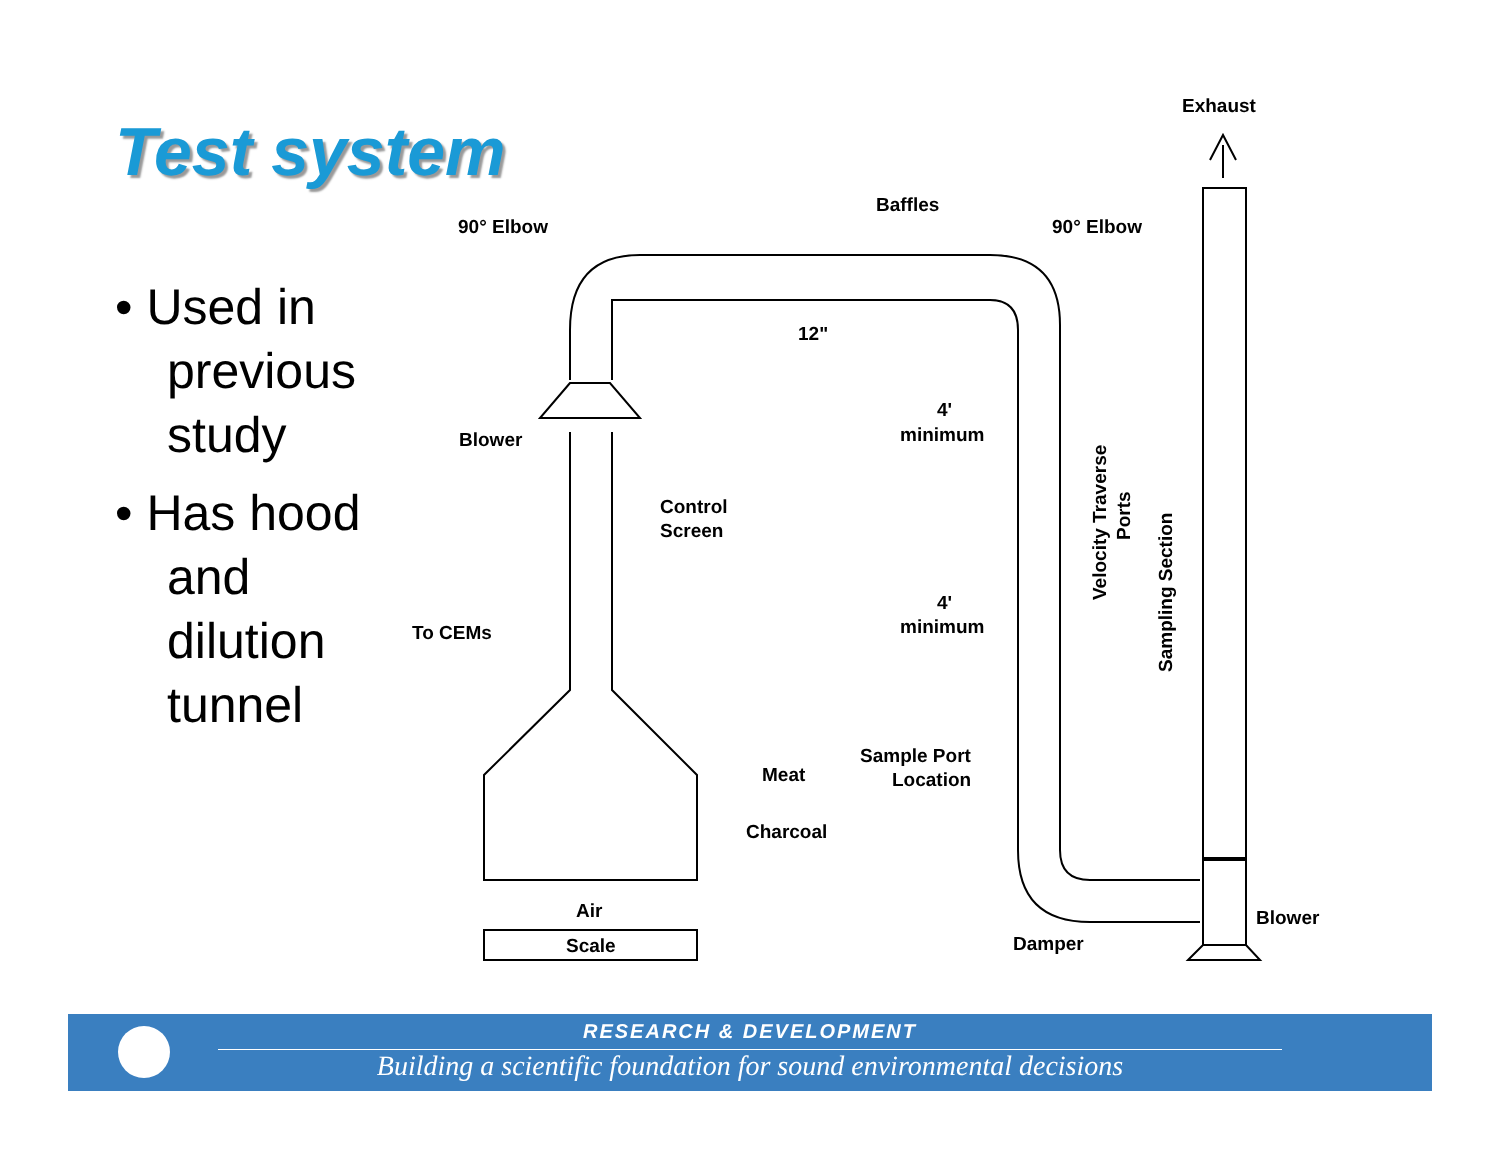Test system
• Used in previous study
• Has hood and dilution tunnel
Exhaust
Baffles
90° Elbow
90° Elbow
12"
4'
minimum
Blower
Control
Screen
4'
minimum
To CEMs
Sample Port
Location
Meat
Charcoal
Air
Scale
Damper
Blower
Velocity Traverse
Ports
Sampling Section
RESEARCH & DEVELOPMENT
Building a scientific foundation for sound environmental decisions